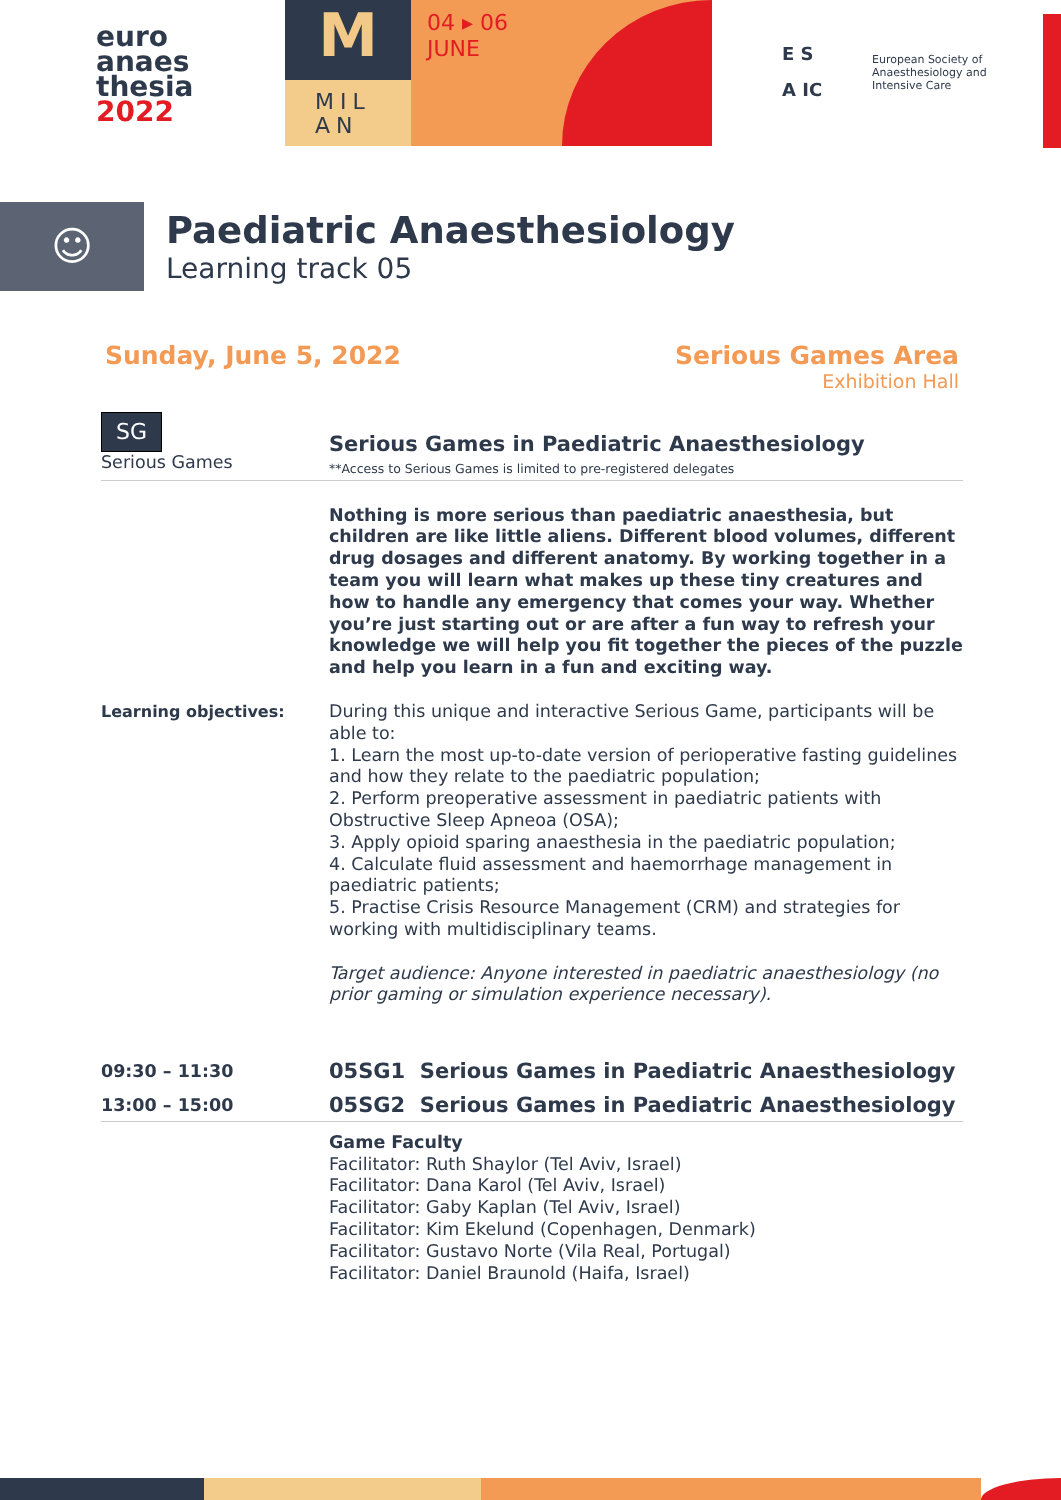euro
anaes
thesia
2022
M
MIL
AN
04 ▸ 06
JUNE
E S
A IC
European Society of
Anaesthesiology and
Intensive Care
☺
Paediatric Anaesthesiology
Learning track 05
Sunday, June 5, 2022 Serious Games Area
Exhibition Hall
SG
Serious Games
Serious Games in Paediatric Anaesthesiology
**Access to Serious Games is limited to pre-registered delegates
Nothing is more serious than paediatric anaesthesia, but children are like little aliens. Different blood volumes, different drug dosages and different anatomy. By working together in a team you will learn what makes up these tiny creatures and how to handle any emergency that comes your way. Whether you’re just starting out or are after a fun way to refresh your knowledge we will help you fit together the pieces of the puzzle and help you learn in a fun and exciting way.
Learning objectives:
During this unique and interactive Serious Game, participants will be able to:
1. Learn the most up-to-date version of perioperative fasting guidelines and how they relate to the paediatric population;
2. Perform preoperative assessment in paediatric patients with Obstructive Sleep Apneoa (OSA);
3. Apply opioid sparing anaesthesia in the paediatric population;
4. Calculate fluid assessment and haemorrhage management in paediatric patients;
5. Practise Crisis Resource Management (CRM) and strategies for working with multidisciplinary teams.
Target audience: Anyone interested in paediatric anaesthesiology (no prior gaming or simulation experience necessary).
09:30 – 11:30
05SG1 Serious Games in Paediatric Anaesthesiology
13:00 – 15:00
05SG2 Serious Games in Paediatric Anaesthesiology
Game Faculty
Facilitator: Ruth Shaylor (Tel Aviv, Israel)
Facilitator: Dana Karol (Tel Aviv, Israel)
Facilitator: Gaby Kaplan (Tel Aviv, Israel)
Facilitator: Kim Ekelund (Copenhagen, Denmark)
Facilitator: Gustavo Norte (Vila Real, Portugal)
Facilitator: Daniel Braunold (Haifa, Israel)